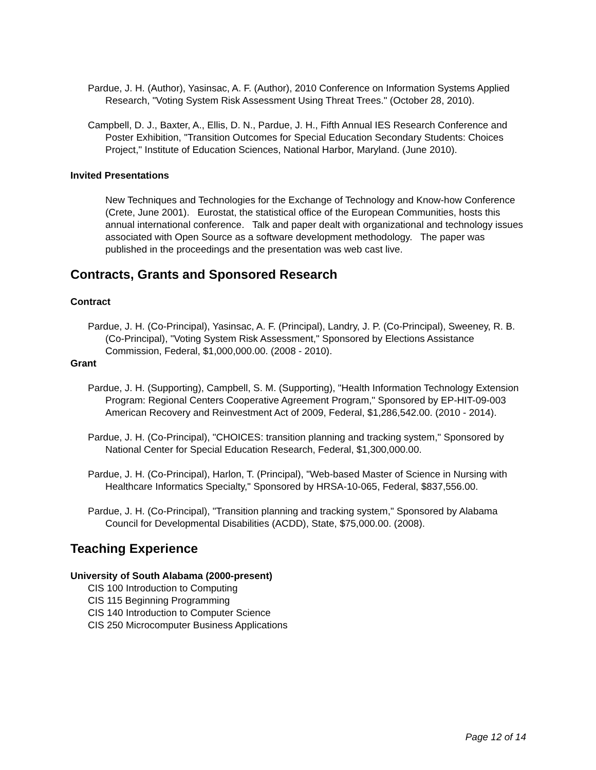Pardue, J. H. (Author), Yasinsac, A. F. (Author), 2010 Conference on Information Systems Applied Research, "Voting System Risk Assessment Using Threat Trees." (October 28, 2010).
Campbell, D. J., Baxter, A., Ellis, D. N., Pardue, J. H., Fifth Annual IES Research Conference and Poster Exhibition, "Transition Outcomes for Special Education Secondary Students: Choices Project," Institute of Education Sciences, National Harbor, Maryland. (June 2010).
Invited Presentations
New Techniques and Technologies for the Exchange of Technology and Know-how Conference (Crete, June 2001). Eurostat, the statistical office of the European Communities, hosts this annual international conference. Talk and paper dealt with organizational and technology issues associated with Open Source as a software development methodology. The paper was published in the proceedings and the presentation was web cast live.
Contracts, Grants and Sponsored Research
Contract
Pardue, J. H. (Co-Principal), Yasinsac, A. F. (Principal), Landry, J. P. (Co-Principal), Sweeney, R. B. (Co-Principal), "Voting System Risk Assessment," Sponsored by Elections Assistance Commission, Federal, $1,000,000.00. (2008 - 2010).
Grant
Pardue, J. H. (Supporting), Campbell, S. M. (Supporting), "Health Information Technology Extension Program: Regional Centers Cooperative Agreement Program," Sponsored by EP-HIT-09-003 American Recovery and Reinvestment Act of 2009, Federal, $1,286,542.00. (2010 - 2014).
Pardue, J. H. (Co-Principal), "CHOICES: transition planning and tracking system," Sponsored by National Center for Special Education Research, Federal, $1,300,000.00.
Pardue, J. H. (Co-Principal), Harlon, T. (Principal), "Web-based Master of Science in Nursing with Healthcare Informatics Specialty," Sponsored by HRSA-10-065, Federal, $837,556.00.
Pardue, J. H. (Co-Principal), "Transition planning and tracking system," Sponsored by Alabama Council for Developmental Disabilities (ACDD), State, $75,000.00. (2008).
Teaching Experience
University of South Alabama (2000-present)
CIS 100 Introduction to Computing
CIS 115 Beginning Programming
CIS 140 Introduction to Computer Science
CIS 250 Microcomputer Business Applications
Page 12 of 14